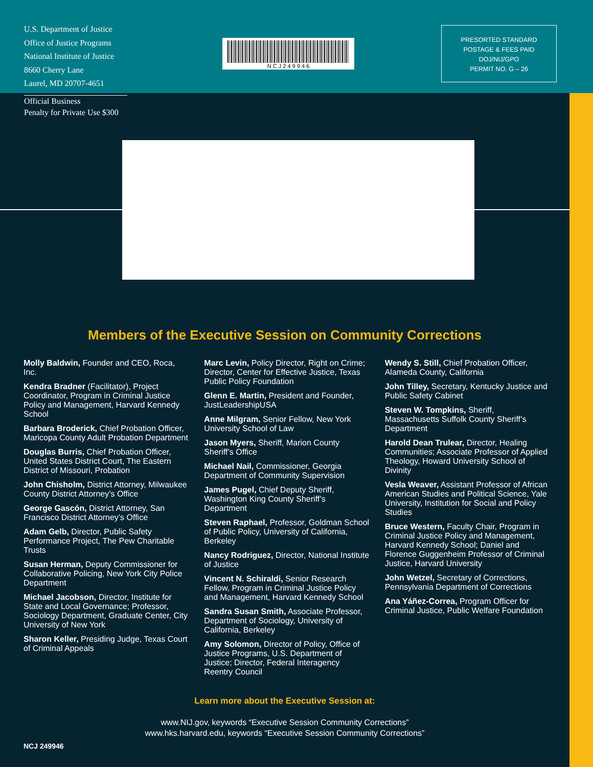U.S. Department of Justice
Office of Justice Programs
National Institute of Justice
8660 Cherry Lane
Laurel, MD 20707-4651
N C J 2 4 9 9 4 6
PRESORTED STANDARD
POSTAGE & FEES PAID
DOJ/NIJ/GPO
PERMIT NO. G – 26
Official Business
Penalty for Private Use $300
Members of the Executive Session on Community Corrections
Molly Baldwin, Founder and CEO, Roca, Inc.
Kendra Bradner (Facilitator), Project Coordinator, Program in Criminal Justice Policy and Management, Harvard Kennedy School
Barbara Broderick, Chief Probation Officer, Maricopa County Adult Probation Department
Douglas Burris, Chief Probation Officer, United States District Court, The Eastern District of Missouri, Probation
John Chisholm, District Attorney, Milwaukee County District Attorney’s Office
George Gascón, District Attorney, San Francisco District Attorney’s Office
Adam Gelb, Director, Public Safety Performance Project, The Pew Charitable Trusts
Susan Herman, Deputy Commissioner for Collaborative Policing, New York City Police Department
Michael Jacobson, Director, Institute for State and Local Governance; Professor, Sociology Department, Graduate Center, City University of New York
Sharon Keller, Presiding Judge, Texas Court of Criminal Appeals
Marc Levin, Policy Director, Right on Crime; Director, Center for Effective Justice, Texas Public Policy Foundation
Glenn E. Martin, President and Founder, JustLeadershipUSA
Anne Milgram, Senior Fellow, New York University School of Law
Jason Myers, Sheriff, Marion County Sheriff’s Office
Michael Nail, Commissioner, Georgia Department of Community Supervision
James Pugel, Chief Deputy Sheriff, Washington King County Sheriff’s Department
Steven Raphael, Professor, Goldman School of Public Policy, University of California, Berkeley
Nancy Rodriguez, Director, National Institute of Justice
Vincent N. Schiraldi, Senior Research Fellow, Program in Criminal Justice Policy and Management, Harvard Kennedy School
Sandra Susan Smith, Associate Professor, Department of Sociology, University of California, Berkeley
Amy Solomon, Director of Policy, Office of Justice Programs, U.S. Department of Justice; Director, Federal Interagency Reentry Council
Wendy S. Still, Chief Probation Officer, Alameda County, California
John Tilley, Secretary, Kentucky Justice and Public Safety Cabinet
Steven W. Tompkins, Sheriff, Massachusetts Suffolk County Sheriff’s Department
Harold Dean Trulear, Director, Healing Communities; Associate Professor of Applied Theology, Howard University School of Divinity
Vesla Weaver, Assistant Professor of African American Studies and Political Science, Yale University, Institution for Social and Policy Studies
Bruce Western, Faculty Chair, Program in Criminal Justice Policy and Management, Harvard Kennedy School; Daniel and Florence Guggenheim Professor of Criminal Justice, Harvard University
John Wetzel, Secretary of Corrections, Pennsylvania Department of Corrections
Ana Yáñez-Correa, Program Officer for Criminal Justice, Public Welfare Foundation
Learn more about the Executive Session at:
www.NIJ.gov, keywords “Executive Session Community Corrections”
www.hks.harvard.edu, keywords “Executive Session Community Corrections”
NCJ 249946